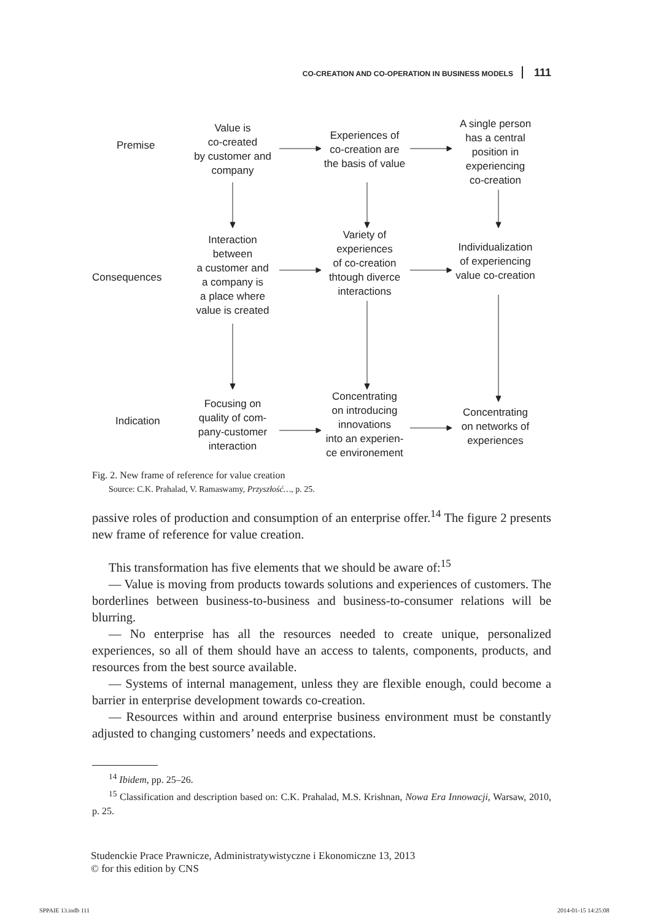CO-CREATION AND CO-OPERATION IN BUSINESS MODELS 111
Premise
Consequences
Indication
Value is
co-created
by customer and
company
Experiences of
co-creation are
the basis of value
A single person
has a central
position in
experiencing
co-creation
Interaction
between
a customer and
a company is
a place where
value is created
Variety of
experiences
of co-creation
thtough diverce
interactions
Individualization
of experiencing
value co-creation
Focusing on
quality of com-
pany-customer
interaction
Concentrating
on introducing
innovations
into an experien-
ce environement
Concentrating
on networks of
experiences
Fig. 2. New frame of reference for value creation
Source: C.K. Prahalad, V. Ramaswamy, Przyszłość…, p. 25.
passive roles of production and consumption of an enterprise offer.<sup>14</sup> The figure 2 presents new frame of reference for value creation.
This transformation has five elements that we should be aware of:<sup>15</sup>
— Value is moving from products towards solutions and experiences of customers. The borderlines between business-to-business and business-to-consumer relations will be blurring.
— No enterprise has all the resources needed to create unique, personalized experiences, so all of them should have an access to talents, components, products, and resources from the best source available.
— Systems of internal management, unless they are flexible enough, could become a barrier in enterprise development towards co-creation.
— Resources within and around enterprise business environment must be constantly adjusted to changing customers’ needs and expectations.
<sup>14</sup> Ibidem, pp. 25–26.
<sup>15</sup> Classification and description based on: C.K. Prahalad, M.S. Krishnan, Nowa Era Innowacji, Warsaw, 2010, p. 25.
Studenckie Prace Prawnicze, Administratywistyczne i Ekonomiczne 13, 2013
© for this edition by CNS
SPPAIE 13.indb 111 2014-01-15 14:25:08